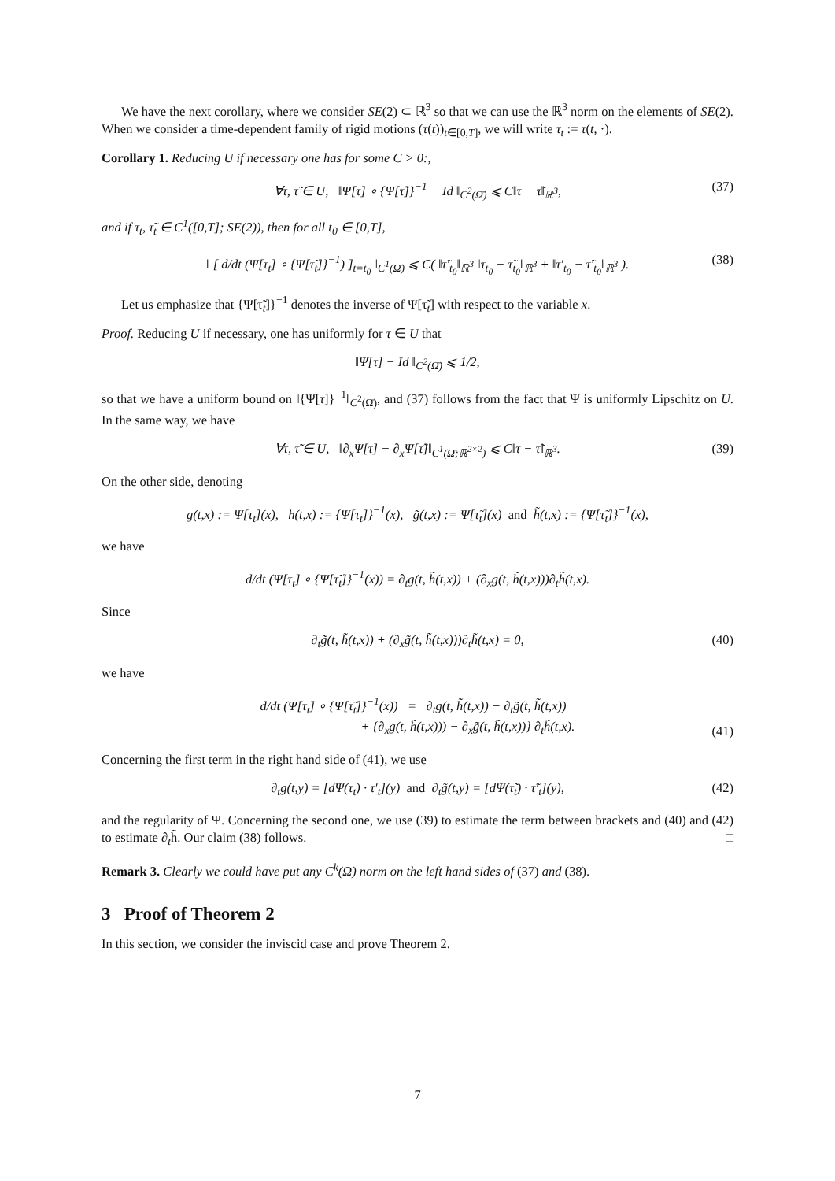We have the next corollary, where we consider SE(2) ⊂ ℝ<sup>3</sup> so that we can use the ℝ<sup>3</sup> norm on the elements of SE(2). When we consider a time-dependent family of rigid motions (τ(t))<sub>t∈[0,T]</sub>, we will write τ<sub>t</sub> := τ(t, ·).
Corollary 1. Reducing U if necessary one has for some C > 0:,
∀τ, τ̃ ∈ U, ‖Ψ[τ] ∘ {Ψ[τ̃]}<sup>−1</sup> − Id ‖<sub>C<sup>2</sup>(Ω̄)</sub> ⩽ C‖τ − τ̃‖<sub>ℝ<sup>3</sup></sub>, (37)
and if τ<sub>t</sub>, τ̃<sub>t</sub> ∈ C<sup>1</sup>([0,T]; SE(2)), then for all t<sub>0</sub> ∈ [0,T],
‖ [ d/dt (Ψ[τ<sub>t</sub>] ∘ {Ψ[τ̃<sub>t</sub>]}<sup>−1</sup>) ]<sub>t=t<sub>0</sub></sub> ‖<sub>C<sup>1</sup>(Ω̄)</sub> ⩽ C( ‖τ̃′<sub>t<sub>0</sub></sub>‖<sub>ℝ<sup>3</sup></sub> ‖τ<sub>t<sub>0</sub></sub> − τ̃<sub>t<sub>0</sub></sub>‖<sub>ℝ<sup>3</sup></sub> + ‖τ′<sub>t<sub>0</sub></sub> − τ̃′<sub>t<sub>0</sub></sub>‖<sub>ℝ<sup>3</sup></sub> ). (38)
Let us emphasize that {Ψ[τ̃<sub>t</sub>]}<sup>−1</sup> denotes the inverse of Ψ[τ̃<sub>t</sub>] with respect to the variable x.
Proof. Reducing U if necessary, one has uniformly for τ ∈ U that
‖Ψ[τ] − Id ‖<sub>C<sup>2</sup>(Ω̄)</sub> ⩽ 1/2,
so that we have a uniform bound on ‖{Ψ[τ]}<sup>−1</sup>‖<sub>C<sup>2</sup>(Ω̄)</sub>, and (37) follows from the fact that Ψ is uniformly Lipschitz on U. In the same way, we have
∀τ, τ̃ ∈ U, ‖∂<sub>x</sub>Ψ[τ] − ∂<sub>x</sub>Ψ[τ̃]‖<sub>C<sup>1</sup>(Ω̄;ℝ<sup>2×2</sup>)</sub> ⩽ C‖τ − τ̃‖<sub>ℝ<sup>3</sup></sub>. (39)
On the other side, denoting
g(t,x) := Ψ[τ<sub>t</sub>](x), h(t,x) := {Ψ[τ<sub>t</sub>]}<sup>−1</sup>(x), g̃(t,x) := Ψ[τ̃<sub>t</sub>](x) and h̃(t,x) := {Ψ[τ̃<sub>t</sub>]}<sup>−1</sup>(x),
we have
d/dt (Ψ[τ<sub>t</sub>] ∘ {Ψ[τ̃<sub>t</sub>]}<sup>−1</sup>(x)) = ∂<sub>t</sub>g(t, h̃(t,x)) + (∂<sub>x</sub>g(t, h̃(t,x)))∂<sub>t</sub>h̃(t,x).
Since
∂<sub>t</sub>g̃(t, h̃(t,x)) + (∂<sub>x</sub>g̃(t, h̃(t,x)))∂<sub>t</sub>h̃(t,x) = 0, (40)
we have
d/dt (Ψ[τ<sub>t</sub>] ∘ {Ψ[τ̃<sub>t</sub>]}<sup>−1</sup>(x)) = ∂<sub>t</sub>g(t, h̃(t,x)) − ∂<sub>t</sub>g̃(t, h̃(t,x))
+ {∂<sub>x</sub>g(t, h̃(t,x))) − ∂<sub>x</sub>g̃(t, h̃(t,x))} ∂<sub>t</sub>h̃(t,x).
(41)
Concerning the first term in the right hand side of (41), we use
∂<sub>t</sub>g(t,y) = [dΨ(τ<sub>t</sub>) · τ′<sub>t</sub>](y) and ∂<sub>t</sub>g̃(t,y) = [dΨ(τ̃<sub>t</sub>) · τ̃′<sub>t</sub>](y), (42)
and the regularity of Ψ. Concerning the second one, we use (39) to estimate the term between brackets and (40) and (42) to estimate ∂<sub>t</sub>h̃. Our claim (38) follows. □
Remark 3. Clearly we could have put any C<sup>k</sup>(Ω̄) norm on the left hand sides of (37) and (38).
3 Proof of Theorem 2
In this section, we consider the inviscid case and prove Theorem 2.
7